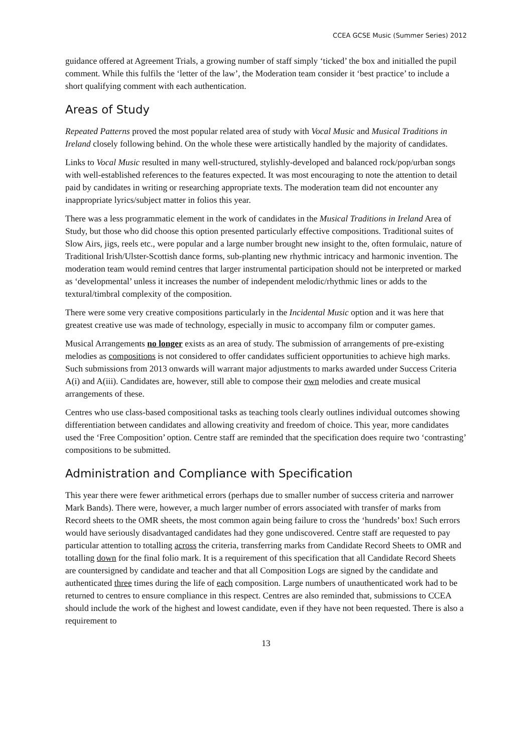CCEA GCSE Music (Summer Series) 2012
guidance offered at Agreement Trials, a growing number of staff simply ‘ticked’ the box and initialled the pupil comment. While this fulfils the ‘letter of the law’, the Moderation team consider it ‘best practice’ to include a short qualifying comment with each authentication.
Areas of Study
Repeated Patterns proved the most popular related area of study with Vocal Music and Musical Traditions in Ireland closely following behind. On the whole these were artistically handled by the majority of candidates.
Links to Vocal Music resulted in many well-structured, stylishly-developed and balanced rock/pop/urban songs with well-established references to the features expected. It was most encouraging to note the attention to detail paid by candidates in writing or researching appropriate texts. The moderation team did not encounter any inappropriate lyrics/subject matter in folios this year.
There was a less programmatic element in the work of candidates in the Musical Traditions in Ireland Area of Study, but those who did choose this option presented particularly effective compositions. Traditional suites of Slow Airs, jigs, reels etc., were popular and a large number brought new insight to the, often formulaic, nature of Traditional Irish/Ulster-Scottish dance forms, sub-planting new rhythmic intricacy and harmonic invention. The moderation team would remind centres that larger instrumental participation should not be interpreted or marked as ‘developmental’ unless it increases the number of independent melodic/rhythmic lines or adds to the textural/timbral complexity of the composition.
There were some very creative compositions particularly in the Incidental Music option and it was here that greatest creative use was made of technology, especially in music to accompany film or computer games.
Musical Arrangements no longer exists as an area of study. The submission of arrangements of pre-existing melodies as compositions is not considered to offer candidates sufficient opportunities to achieve high marks. Such submissions from 2013 onwards will warrant major adjustments to marks awarded under Success Criteria A(i) and A(iii). Candidates are, however, still able to compose their own melodies and create musical arrangements of these.
Centres who use class-based compositional tasks as teaching tools clearly outlines individual outcomes showing differentiation between candidates and allowing creativity and freedom of choice. This year, more candidates used the ‘Free Composition’ option. Centre staff are reminded that the specification does require two ‘contrasting’ compositions to be submitted.
Administration and Compliance with Specification
This year there were fewer arithmetical errors (perhaps due to smaller number of success criteria and narrower Mark Bands). There were, however, a much larger number of errors associated with transfer of marks from Record sheets to the OMR sheets, the most common again being failure to cross the ‘hundreds’ box! Such errors would have seriously disadvantaged candidates had they gone undiscovered. Centre staff are requested to pay particular attention to totalling across the criteria, transferring marks from Candidate Record Sheets to OMR and totalling down for the final folio mark. It is a requirement of this specification that all Candidate Record Sheets are countersigned by candidate and teacher and that all Composition Logs are signed by the candidate and authenticated three times during the life of each composition. Large numbers of unauthenticated work had to be returned to centres to ensure compliance in this respect. Centres are also reminded that, submissions to CCEA should include the work of the highest and lowest candidate, even if they have not been requested. There is also a requirement to
13